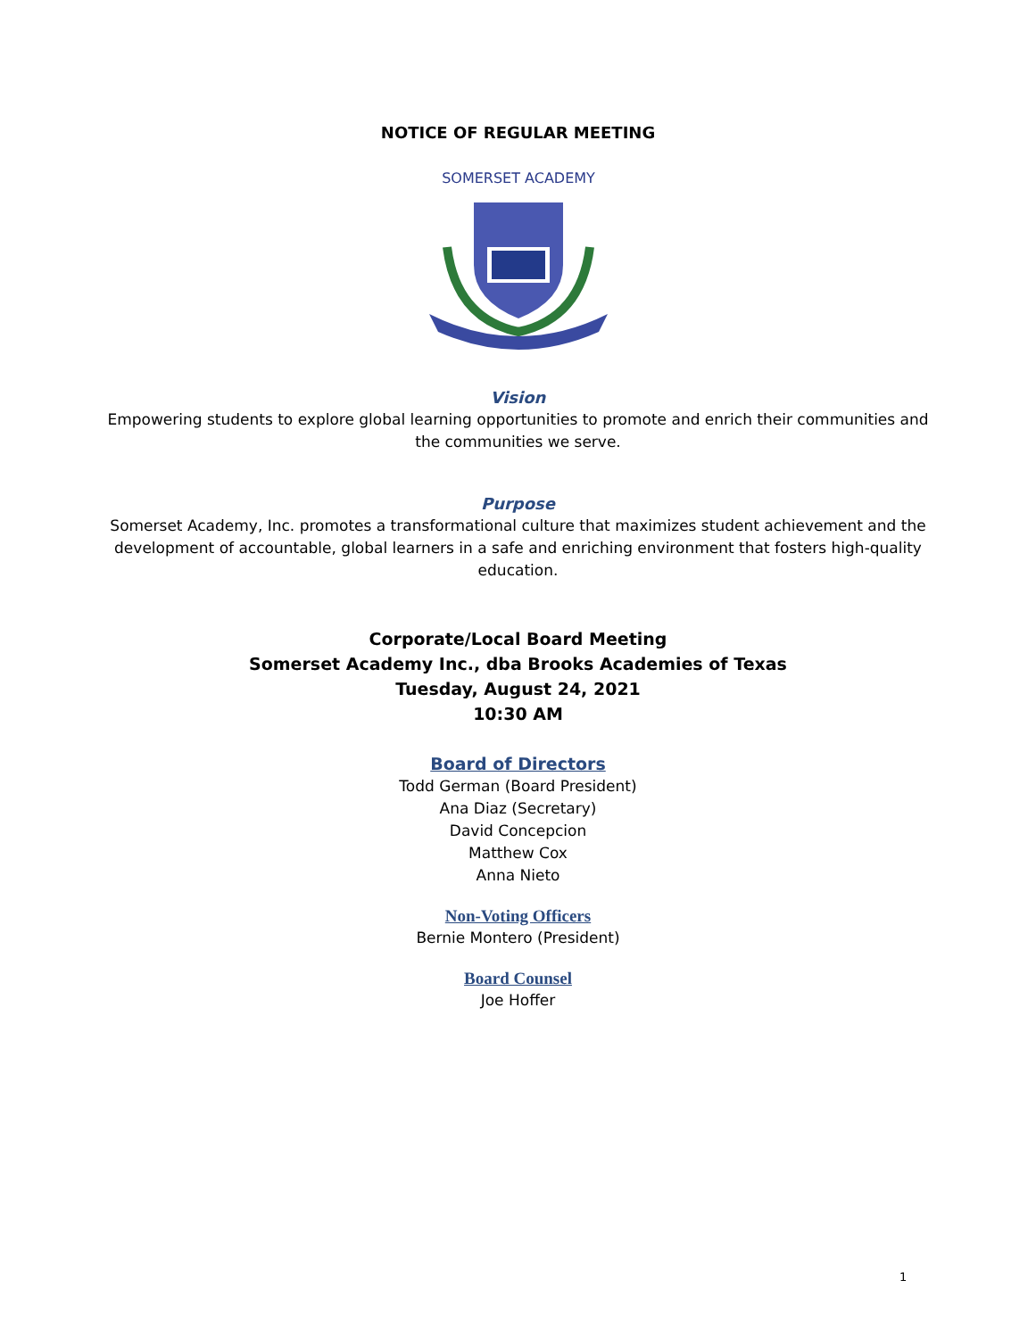NOTICE OF REGULAR MEETING
SOMERSET ACADEMY
Vision
Empowering students to explore global learning opportunities to promote and enrich their communities and
the communities we serve.
Purpose
Somerset Academy, Inc. promotes a transformational culture that maximizes student achievement and the
development of accountable, global learners in a safe and enriching environment that fosters high-quality
education.
Corporate/Local Board Meeting
Somerset Academy Inc., dba Brooks Academies of Texas
Tuesday, August 24, 2021
10:30 AM
Board of Directors
Todd German (Board President)
Ana Diaz (Secretary)
David Concepcion
Matthew Cox
Anna Nieto
Non-Voting Officers
Bernie Montero (President)
Board Counsel
Joe Hoffer
1